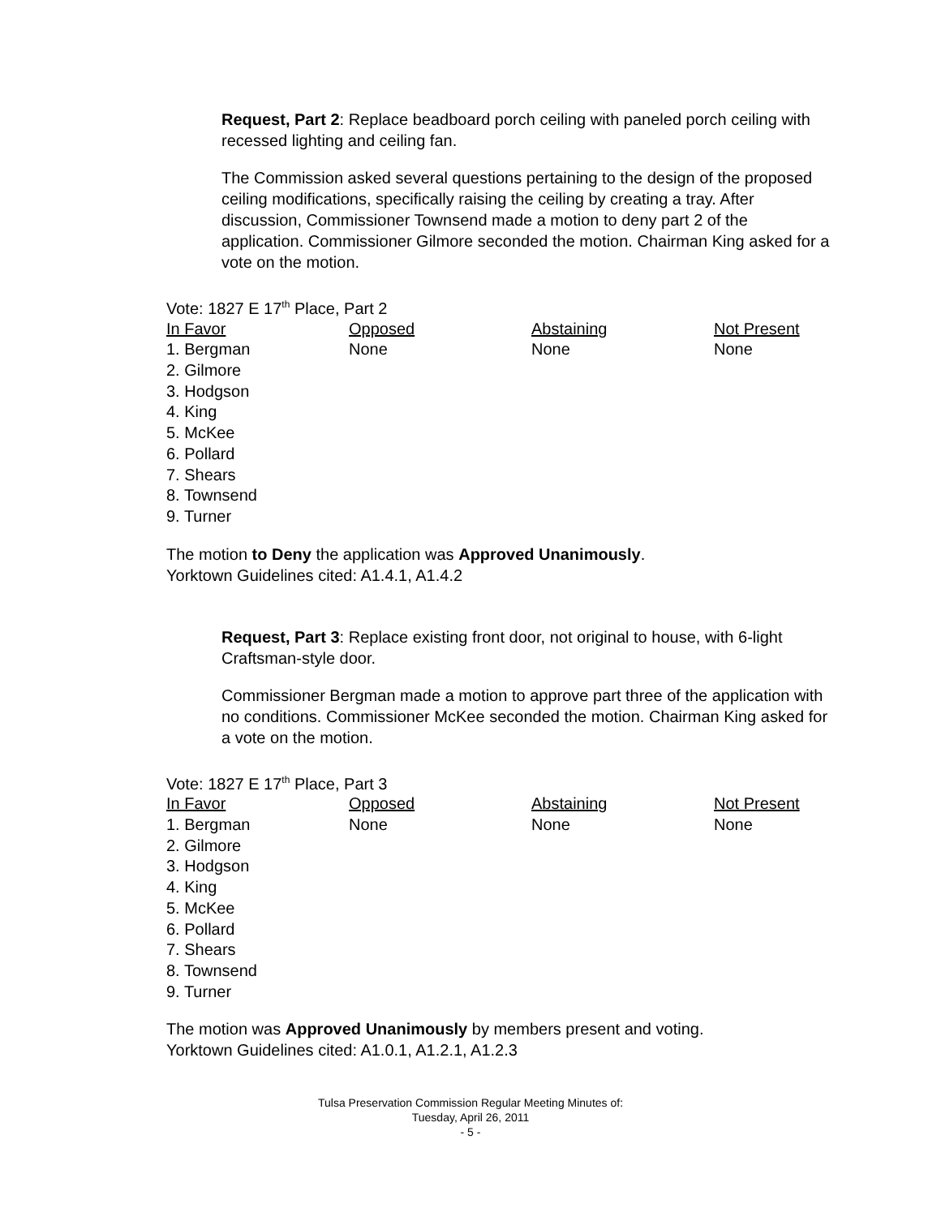Request, Part 2: Replace beadboard porch ceiling with paneled porch ceiling with recessed lighting and ceiling fan.
The Commission asked several questions pertaining to the design of the proposed ceiling modifications, specifically raising the ceiling by creating a tray. After discussion, Commissioner Townsend made a motion to deny part 2 of the application. Commissioner Gilmore seconded the motion. Chairman King asked for a vote on the motion.
Vote: 1827 E 17<sup>th</sup> Place, Part 2
| In Favor | Opposed | Abstaining | Not Present |
| --- | --- | --- | --- |
| 1. Bergman | None | None | None |
| 2. Gilmore | | | |
| 3. Hodgson | | | |
| 4. King | | | |
| 5. McKee | | | |
| 6. Pollard | | | |
| 7. Shears | | | |
| 8. Townsend | | | |
| 9. Turner | | | |
The motion to Deny the application was Approved Unanimously.
Yorktown Guidelines cited: A1.4.1, A1.4.2
Request, Part 3: Replace existing front door, not original to house, with 6-light Craftsman-style door.
Commissioner Bergman made a motion to approve part three of the application with no conditions. Commissioner McKee seconded the motion. Chairman King asked for a vote on the motion.
Vote: 1827 E 17<sup>th</sup> Place, Part 3
| In Favor | Opposed | Abstaining | Not Present |
| --- | --- | --- | --- |
| 1. Bergman | None | None | None |
| 2. Gilmore | | | |
| 3. Hodgson | | | |
| 4. King | | | |
| 5. McKee | | | |
| 6. Pollard | | | |
| 7. Shears | | | |
| 8. Townsend | | | |
| 9. Turner | | | |
The motion was Approved Unanimously by members present and voting.
Yorktown Guidelines cited: A1.0.1, A1.2.1, A1.2.3
Tulsa Preservation Commission Regular Meeting Minutes of:
Tuesday, April 26, 2011
- 5 -